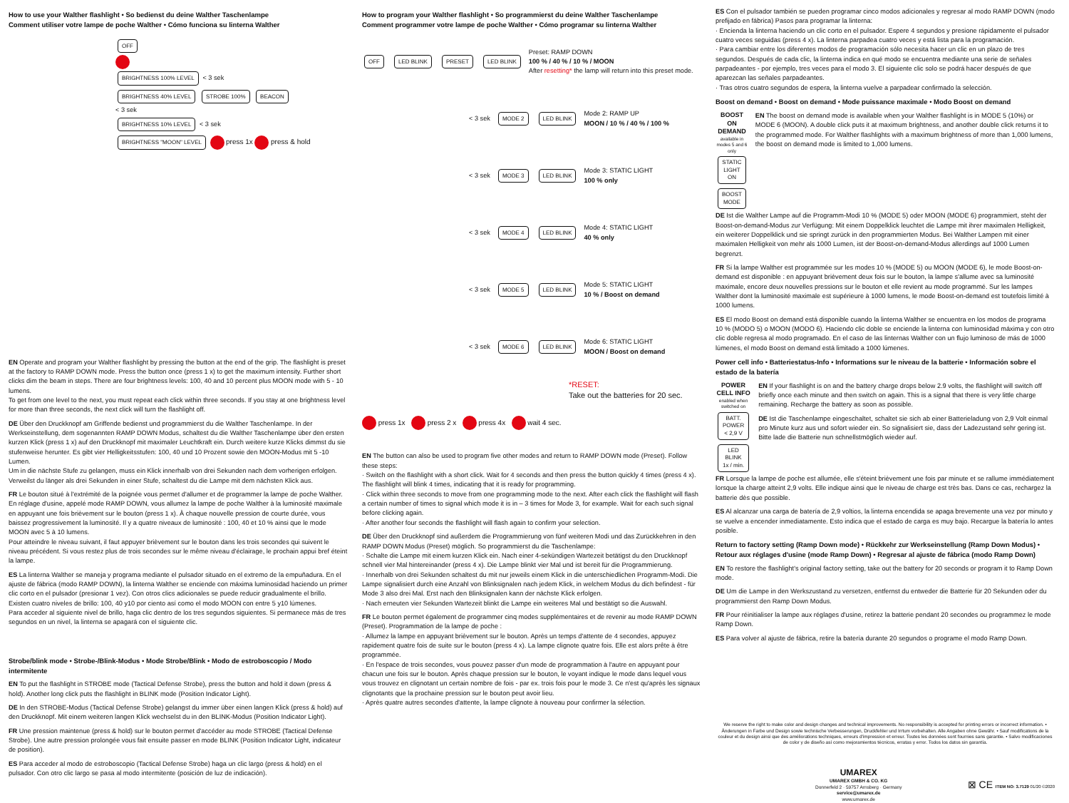How to use your Walther flashlight • So bedienst du deine Walther Taschenlampe
Comment utiliser votre lampe de poche Walther • Cómo funciona su linterna Walther
OFF
BRIGHTNESS 100% LEVEL
< 3 sek
BRIGHTNESS 40% LEVEL STROBE 100% BEACON
< 3 sek
BRIGHTNESS 10% LEVEL
< 3 sek
BRIGHTNESS "MOON" LEVEL
press 1x press & hold
EN Operate and program your Walther flashlight by pressing the button at the end of the grip. The flashlight is preset at the factory to RAMP DOWN mode. Press the button once (press 1 x) to get the maximum intensity. Further short clicks dim the beam in steps. There are four brightness levels: 100, 40 and 10 percent plus MOON mode with 5 - 10 lumens.
To get from one level to the next, you must repeat each click within three seconds. If you stay at one brightness level for more than three seconds, the next click will turn the flashlight off.
DE Über den Druckknopf am Griffende bedienst und programmierst du die Walther Taschenlampe. In der Werkseinstellung, dem sogenannten RAMP DOWN Modus, schaltest du die Walther Taschenlampe über den ersten kurzen Klick (press 1 x) auf den Druckknopf mit maximaler Leuchtkraft ein. Durch weitere kurze Klicks dimmst du sie stufenweise herunter. Es gibt vier Helligkeitsstufen: 100, 40 und 10 Prozent sowie den MOON-Modus mit 5 -10 Lumen.
Um in die nächste Stufe zu gelangen, muss ein Klick innerhalb von drei Sekunden nach dem vorherigen erfolgen. Verweilst du länger als drei Sekunden in einer Stufe, schaltest du die Lampe mit dem nächsten Klick aus.
FR Le bouton situé à l'extrémité de la poignée vous permet d'allumer et de programmer la lampe de poche Walther. En réglage d'usine, appelé mode RAMP DOWN, vous allumez la lampe de poche Walther à la luminosité maximale en appuyant une fois brièvement sur le bouton (press 1 x). À chaque nouvelle pression de courte durée, vous baissez progressivement la luminosité. Il y a quatre niveaux de luminosité : 100, 40 et 10 % ainsi que le mode MOON avec 5 à 10 lumens.
Pour atteindre le niveau suivant, il faut appuyer brièvement sur le bouton dans les trois secondes qui suivent le niveau précédent. Si vous restez plus de trois secondes sur le même niveau d'éclairage, le prochain appui bref éteint la lampe.
ES La linterna Walther se maneja y programa mediante el pulsador situado en el extremo de la empuñadura. En el ajuste de fábrica (modo RAMP DOWN), la linterna Walther se enciende con máxima luminosidad haciendo un primer clic corto en el pulsador (presionar 1 vez). Con otros clics adicionales se puede reducir gradualmente el brillo. Existen cuatro niveles de brillo: 100, 40 y10 por ciento así como el modo MOON con entre 5 y10 lúmenes.
Para acceder al siguiente nivel de brillo, haga clic dentro de los tres segundos siguientes. Si permanece más de tres segundos en un nivel, la linterna se apagará con el siguiente clic.
Strobe/blink mode • Strobe-/Blink-Modus • Mode Strobe/Blink • Modo de estroboscopio / Modo intermitente
EN To put the flashlight in STROBE mode (Tactical Defense Strobe), press the button and hold it down (press & hold). Another long click puts the flashlight in BLINK mode (Position Indicator Light).
DE In den STROBE-Modus (Tactical Defense Strobe) gelangst du immer über einen langen Klick (press & hold) auf den Druckknopf. Mit einem weiteren langen Klick wechselst du in den BLINK-Modus (Position Indicator Light).
FR Une pression maintenue (press & hold) sur le bouton permet d'accéder au mode STROBE (Tactical Defense Strobe). Une autre pression prolongée vous fait ensuite passer en mode BLINK (Position Indicator Light, indicateur de position).
ES Para acceder al modo de estroboscopio (Tactical Defense Strobe) haga un clic largo (press & hold) en el pulsador. Con otro clic largo se pasa al modo intermitente (posición de luz de indicación).
How to program your Walther flashlight • So programmierst du deine Walther Taschenlampe
Comment programmer votre lampe de poche Walther • Cómo programar su linterna Walther
OFF LED BLINK PRESET LED BLINK
Preset: RAMP DOWN
100 % / 40 % / 10 % / MOON
After resetting* the lamp will return into this preset mode.
< 3 sek
MODE 2 LED BLINK
Mode 2: RAMP UP
MOON / 10 % / 40 % / 100 %
< 3 sek
MODE 3 LED BLINK
Mode 3: STATIC LIGHT
100 % only
< 3 sek
MODE 4 LED BLINK
Mode 4: STATIC LIGHT
40 % only
< 3 sek
MODE 5 LED BLINK
Mode 5: STATIC LIGHT
10 % / Boost on demand
< 3 sek
MODE 6 LED BLINK
Mode 6: STATIC LIGHT
MOON / Boost on demand
*RESET:
Take out the batteries for 20 sec.
press 1x press 2 x press 4x wait 4 sec.
EN The button can also be used to program five other modes and return to RAMP DOWN mode (Preset). Follow these steps:
· Switch on the flashlight with a short click. Wait for 4 seconds and then press the button quickly 4 times (press 4 x). The flashlight will blink 4 times, indicating that it is ready for programming.
· Click within three seconds to move from one programming mode to the next. After each click the flashlight will flash a certain number of times to signal which mode it is in – 3 times for Mode 3, for example. Wait for each such signal before clicking again.
· After another four seconds the flashlight will flash again to confirm your selection.
DE Über den Druckknopf sind außerdem die Programmierung von fünf weiteren Modi und das Zurückkehren in den RAMP DOWN Modus (Preset) möglich. So programmierst du die Taschenlampe:
· Schalte die Lampe mit einem kurzen Klick ein. Nach einer 4-sekündigen Wartezeit betätigst du den Druckknopf schnell vier Mal hintereinander (press 4 x). Die Lampe blinkt vier Mal und ist bereit für die Programmierung.
· Innerhalb von drei Sekunden schaltest du mit nur jeweils einem Klick in die unterschiedlichen Programm-Modi. Die Lampe signalisiert durch eine Anzahl von Blinksignalen nach jedem Klick, in welchem Modus du dich befindest - für Mode 3 also drei Mal. Erst nach den Blinksignalen kann der nächste Klick erfolgen.
· Nach erneuten vier Sekunden Wartezeit blinkt die Lampe ein weiteres Mal und bestätigt so die Auswahl.
FR Le bouton permet également de programmer cinq modes supplémentaires et de revenir au mode RAMP DOWN (Preset). Programmation de la lampe de poche :
· Allumez la lampe en appuyant brièvement sur le bouton. Après un temps d'attente de 4 secondes, appuyez rapidement quatre fois de suite sur le bouton (press 4 x). La lampe clignote quatre fois. Elle est alors prête à être programmée.
· En l'espace de trois secondes, vous pouvez passer d'un mode de programmation à l'autre en appuyant pour chacun une fois sur le bouton. Après chaque pression sur le bouton, le voyant indique le mode dans lequel vous vous trouvez en clignotant un certain nombre de fois - par ex. trois fois pour le mode 3. Ce n'est qu'après les signaux clignotants que la prochaine pression sur le bouton peut avoir lieu.
· Après quatre autres secondes d'attente, la lampe clignote à nouveau pour confirmer la sélection.
ES Con el pulsador también se pueden programar cinco modos adicionales y regresar al modo RAMP DOWN (modo prefijado en fábrica) Pasos para programar la linterna:
· Encienda la linterna haciendo un clic corto en el pulsador. Espere 4 segundos y presione rápidamente el pulsador cuatro veces seguidas (press 4 x). La linterna parpadea cuatro veces y está lista para la programación.
· Para cambiar entre los diferentes modos de programación sólo necesita hacer un clic en un plazo de tres segundos. Después de cada clic, la linterna indica en qué modo se encuentra mediante una serie de señales parpadeantes - por ejemplo, tres veces para el modo 3. El siguiente clic solo se podrá hacer después de que aparezcan las señales parpadeantes.
· Tras otros cuatro segundos de espera, la linterna vuelve a parpadear confirmado la selección.
Boost on demand • Boost on demand • Mode puissance maximale • Modo Boost on demand
BOOST ON DEMAND
available in modes 5 and 6 only
STATIC LIGHT ON BOOST MODE
EN The boost on demand mode is available when your Walther flashlight is in MODE 5 (10%) or MODE 6 (MOON). A double click puts it at maximum brightness, and another double click returns it to the programmed mode. For Walther flashlights with a maximum brightness of more than 1,000 lumens, the boost on demand mode is limited to 1,000 lumens.
DE Ist die Walther Lampe auf die Programm-Modi 10 % (MODE 5) oder MOON (MODE 6) programmiert, steht der Boost-on-demand-Modus zur Verfügung: Mit einem Doppelklick leuchtet die Lampe mit ihrer maximalen Helligkeit, ein weiterer Doppelklick und sie springt zurück in den programmierten Modus. Bei Walther Lampen mit einer maximalen Helligkeit von mehr als 1000 Lumen, ist der Boost-on-demand-Modus allerdings auf 1000 Lumen begrenzt.
FR Si la lampe Walther est programmée sur les modes 10 % (MODE 5) ou MOON (MODE 6), le mode Boost-on-demand est disponible : en appuyant brièvement deux fois sur le bouton, la lampe s'allume avec sa luminosité maximale, encore deux nouvelles pressions sur le bouton et elle revient au mode programmé. Sur les lampes Walther dont la luminosité maximale est supérieure à 1000 lumens, le mode Boost-on-demand est toutefois limité à 1000 lumens.
ES El modo Boost on demand está disponible cuando la linterna Walther se encuentra en los modos de programa 10 % (MODO 5) o MOON (MODO 6). Haciendo clic doble se enciende la linterna con luminosidad máxima y con otro clic doble regresa al modo programado. En el caso de las linternas Walther con un flujo luminoso de más de 1000 lúmenes, el modo Boost on demand está limitado a 1000 lúmenes.
Power cell info • Batteriestatus-Info • Informations sur le niveau de la batterie • Información sobre el estado de la batería
POWER CELL INFO
enabled when switched on
BATT. POWER < 2,9 V LED BLINK 1x / min.
EN If your flashlight is on and the battery charge drops below 2.9 volts, the flashlight will switch off briefly once each minute and then switch on again. This is a signal that there is very little charge remaining. Recharge the battery as soon as possible.
DE Ist die Taschenlampe eingeschaltet, schaltet sie sich ab einer Batterieladung von 2,9 Volt einmal pro Minute kurz aus und sofort wieder ein. So signalisiert sie, dass der Ladezustand sehr gering ist. Bitte lade die Batterie nun schnellstmöglich wieder auf.
FR Lorsque la lampe de poche est allumée, elle s'éteint brièvement une fois par minute et se rallume immédiatement lorsque la charge atteint 2,9 volts. Elle indique ainsi que le niveau de charge est très bas. Dans ce cas, rechargez la batterie dès que possible.
ES Al alcanzar una carga de batería de 2,9 voltios, la linterna encendida se apaga brevemente una vez por minuto y se vuelve a encender inmediatamente. Esto indica que el estado de carga es muy bajo. Recargue la batería lo antes posible.
Return to factory setting (Ramp Down mode) • Rückkehr zur Werkseinstellung (Ramp Down Modus) • Retour aux réglages d'usine (mode Ramp Down) • Regresar al ajuste de fábrica (modo Ramp Down)
EN To restore the flashlight's original factory setting, take out the battery for 20 seconds or program it to Ramp Down mode.
DE Um die Lampe in den Werkszustand zu versetzen, entfernst du entweder die Batterie für 20 Sekunden oder du programmierst den Ramp Down Modus.
FR Pour réinitialiser la lampe aux réglages d'usine, retirez la batterie pendant 20 secondes ou programmez le mode Ramp Down.
ES Para volver al ajuste de fábrica, retire la batería durante 20 segundos o programe el modo Ramp Down.
We reserve the right to make color and design changes and technical improvements. No responsibility is accepted for printing errors or incorrect information. • Änderungen in Farbe und Design sowie technische Verbesserungen, Druckfehler und Irrtum vorbehalten. Alle Angaben ohne Gewähr. • Sauf modifications de la couleur et du design ainsi que des améliorations techniques, erreurs d'impression et erreur. Toutes les données sont fournies sans garantie. • Salvo modificaciones de color y de diseño así como mejoramientos técnicos, erratas y error. Todos los datos sin garantía.
UMAREX
UMAREX GMBH & CO. KG
Donnerfeld 2 · 59757 Arnsberg · Germany
service@umarex.de
www.umarex.de
⊠ CE ITEM NO: 3.7129 01/20 ©2020